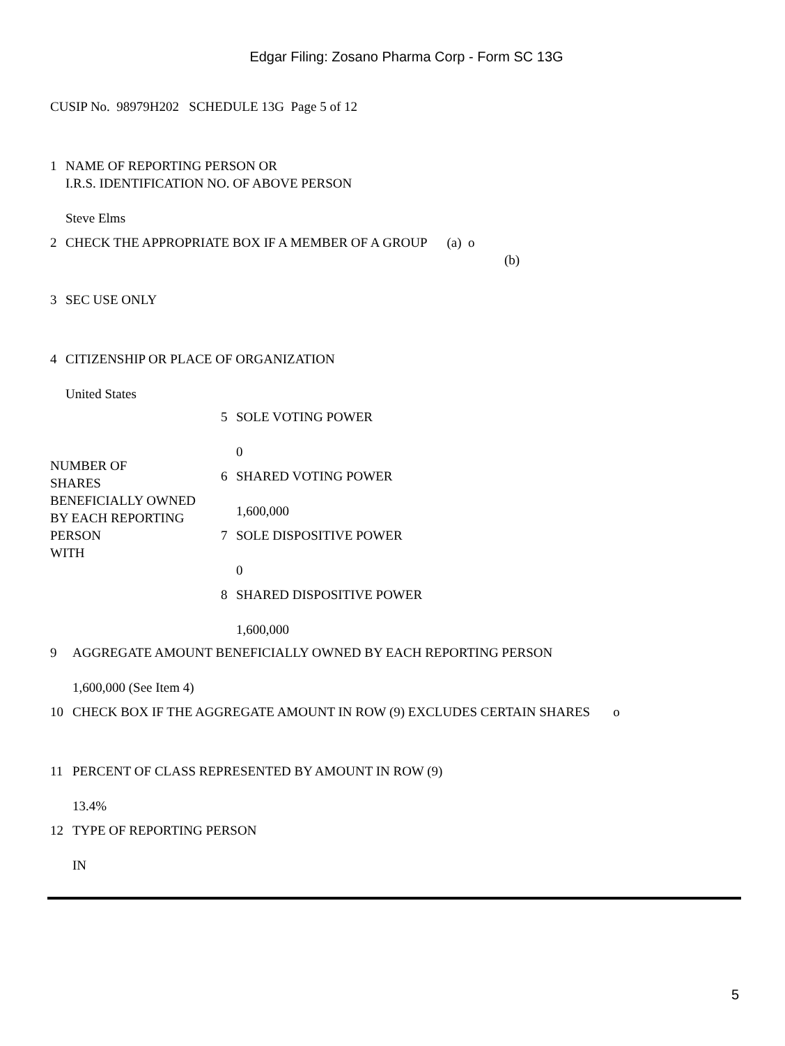Edgar Filing: Zosano Pharma Corp - Form SC 13G
CUSIP No. 98979H202 SCHEDULE 13G Page 5 of 12
| 1 | NAME OF REPORTING PERSON OR I.R.S. IDENTIFICATION NO. OF ABOVE PERSON Steve Elms |
| 2 | CHECK THE APPROPRIATE BOX IF A MEMBER OF A GROUP (a) o (b) |
| 3 | SEC USE ONLY |
| 4 | CITIZENSHIP OR PLACE OF ORGANIZATION United States |
| NUMBER OF SHARES BENEFICIALLY OWNED BY EACH REPORTING PERSON WITH | / 5 / SOLE VOTING POWER 0 / / 6 / SHARED VOTING POWER 1,600,000 / / 7 / SOLE DISPOSITIVE POWER 0 / / 8 / SHARED DISPOSITIVE POWER 1,600,000 / |
| 9 | AGGREGATE AMOUNT BENEFICIALLY OWNED BY EACH REPORTING PERSON 1,600,000 (See Item 4) |
| 10 | CHECK BOX IF THE AGGREGATE AMOUNT IN ROW (9) EXCLUDES CERTAIN SHARES o |
| 11 | PERCENT OF CLASS REPRESENTED BY AMOUNT IN ROW (9) 13.4% |
| 12 | TYPE OF REPORTING PERSON IN |
5